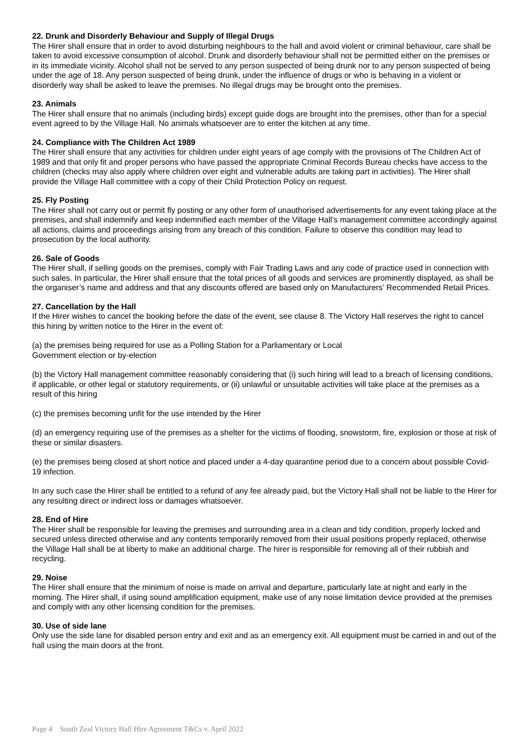22. Drunk and Disorderly Behaviour and Supply of Illegal Drugs
The Hirer shall ensure that in order to avoid disturbing neighbours to the hall and avoid violent or criminal behaviour, care shall be taken to avoid excessive consumption of alcohol. Drunk and disorderly behaviour shall not be permitted either on the premises or in its immediate vicinity. Alcohol shall not be served to any person suspected of being drunk nor to any person suspected of being under the age of 18. Any person suspected of being drunk, under the influence of drugs or who is behaving in a violent or disorderly way shall be asked to leave the premises. No illegal drugs may be brought onto the premises.
23. Animals
The Hirer shall ensure that no animals (including birds) except guide dogs are brought into the premises, other than for a special event agreed to by the Village Hall. No animals whatsoever are to enter the kitchen at any time.
24. Compliance with The Children Act 1989
The Hirer shall ensure that any activities for children under eight years of age comply with the provisions of The Children Act of 1989 and that only fit and proper persons who have passed the appropriate Criminal Records Bureau checks have access to the children (checks may also apply where children over eight and vulnerable adults are taking part in activities). The Hirer shall provide the Village Hall committee with a copy of their Child Protection Policy on request.
25. Fly Posting
The Hirer shall not carry out or permit fly posting or any other form of unauthorised advertisements for any event taking place at the premises, and shall indemnify and keep indemnified each member of the Village Hall’s management committee accordingly against all actions, claims and proceedings arising from any breach of this condition. Failure to observe this condition may lead to prosecution by the local authority.
26. Sale of Goods
The Hirer shall, if selling goods on the premises, comply with Fair Trading Laws and any code of practice used in connection with such sales. In particular, the Hirer shall ensure that the total prices of all goods and services are prominently displayed, as shall be the organiser’s name and address and that any discounts offered are based only on Manufacturers’ Recommended Retail Prices.
27. Cancellation by the Hall
If the Hirer wishes to cancel the booking before the date of the event, see clause 8. The Victory Hall reserves the right to cancel this hiring by written notice to the Hirer in the event of:
(a) the premises being required for use as a Polling Station for a Parliamentary or Local
Government election or by-election
(b) the Victory Hall management committee reasonably considering that (i) such hiring will lead to a breach of licensing conditions, if applicable, or other legal or statutory requirements, or (ii) unlawful or unsuitable activities will take place at the premises as a result of this hiring
(c) the premises becoming unfit for the use intended by the Hirer
(d) an emergency requiring use of the premises as a shelter for the victims of flooding, snowstorm, fire, explosion or those at risk of these or similar disasters.
(e) the premises being closed at short notice and placed under a 4-day quarantine period due to a concern about possible Covid-19 infection.
In any such case the Hirer shall be entitled to a refund of any fee already paid, but the Victory Hall shall not be liable to the Hirer for any resulting direct or indirect loss or damages whatsoever.
28. End of Hire
The Hirer shall be responsible for leaving the premises and surrounding area in a clean and tidy condition, properly locked and secured unless directed otherwise and any contents temporarily removed from their usual positions properly replaced, otherwise the Village Hall shall be at liberty to make an additional charge. The hirer is responsible for removing all of their rubbish and recycling.
29. Noise
The Hirer shall ensure that the minimum of noise is made on arrival and departure, particularly late at night and early in the morning. The Hirer shall, if using sound amplification equipment, make use of any noise limitation device provided at the premises and comply with any other licensing condition for the premises.
30. Use of side lane
Only use the side lane for disabled person entry and exit and as an emergency exit. All equipment must be carried in and out of the hall using the main doors at the front.
Page 4 South Zeal Victory Hall Hire Agreement T&Cs v. April 2022